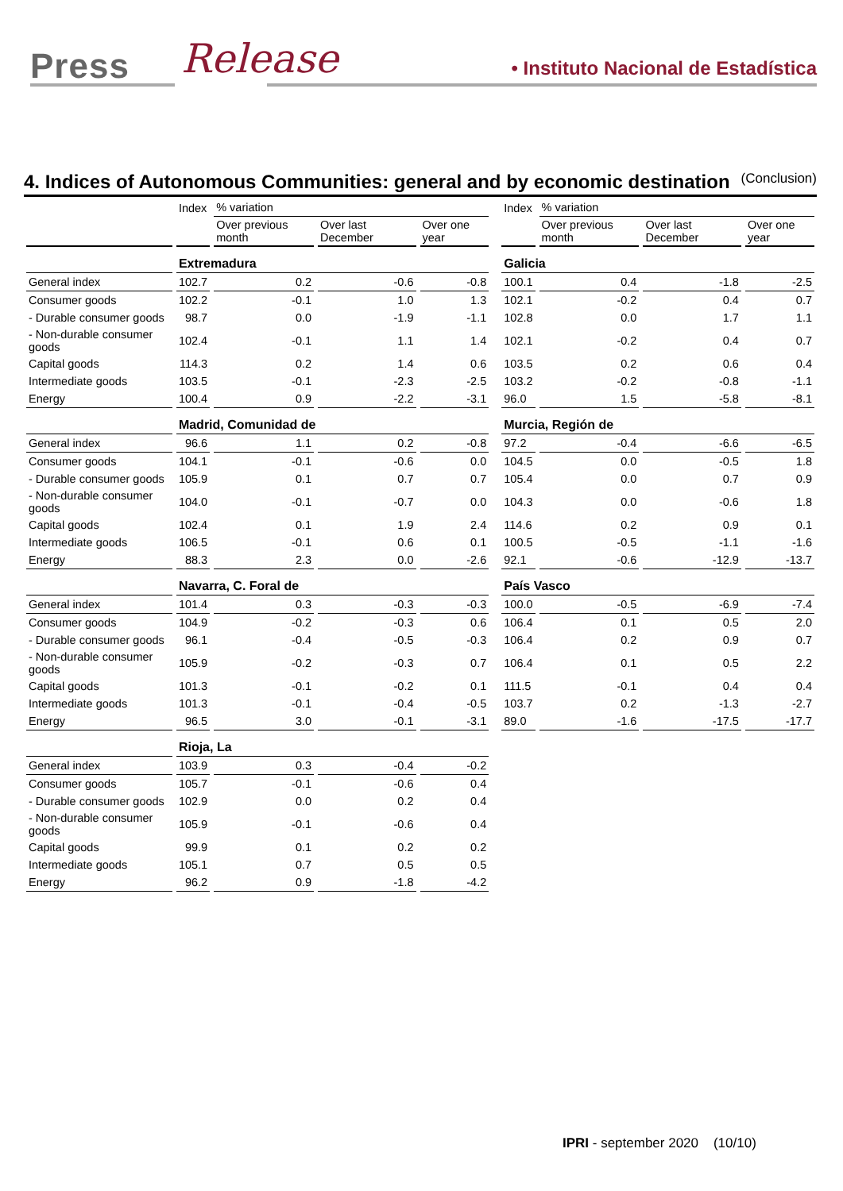Press Release
• Instituto Nacional de Estadística
4. Indices of Autonomous Communities: general and by economic destination (Conclusion)
| | Index | % variation | | | | Index | % variation | | |
| --- | --- | --- | --- | --- | --- | --- | --- | --- | --- |
| | | Over previous month | Over last December | Over one year | | | Over previous month | Over last December | Over one year |
| | Extremadura | | | | | Galicia | | | |
| General index | 102.7 | 0.2 | -0.6 | -0.8 | | 100.1 | 0.4 | -1.8 | -2.5 |
| Consumer goods | 102.2 | -0.1 | 1.0 | 1.3 | | 102.1 | -0.2 | 0.4 | 0.7 |
| - Durable consumer goods | 98.7 | 0.0 | -1.9 | -1.1 | | 102.8 | 0.0 | 1.7 | 1.1 |
| - Non-durable consumer goods | 102.4 | -0.1 | 1.1 | 1.4 | | 102.1 | -0.2 | 0.4 | 0.7 |
| Capital goods | 114.3 | 0.2 | 1.4 | 0.6 | | 103.5 | 0.2 | 0.6 | 0.4 |
| Intermediate goods | 103.5 | -0.1 | -2.3 | -2.5 | | 103.2 | -0.2 | -0.8 | -1.1 |
| Energy | 100.4 | 0.9 | -2.2 | -3.1 | | 96.0 | 1.5 | -5.8 | -8.1 |
| | Madrid, Comunidad de | | | | | Murcia, Región de | | | |
| General index | 96.6 | 1.1 | 0.2 | -0.8 | | 97.2 | -0.4 | -6.6 | -6.5 |
| Consumer goods | 104.1 | -0.1 | -0.6 | 0.0 | | 104.5 | 0.0 | -0.5 | 1.8 |
| - Durable consumer goods | 105.9 | 0.1 | 0.7 | 0.7 | | 105.4 | 0.0 | 0.7 | 0.9 |
| - Non-durable consumer goods | 104.0 | -0.1 | -0.7 | 0.0 | | 104.3 | 0.0 | -0.6 | 1.8 |
| Capital goods | 102.4 | 0.1 | 1.9 | 2.4 | | 114.6 | 0.2 | 0.9 | 0.1 |
| Intermediate goods | 106.5 | -0.1 | 0.6 | 0.1 | | 100.5 | -0.5 | -1.1 | -1.6 |
| Energy | 88.3 | 2.3 | 0.0 | -2.6 | | 92.1 | -0.6 | -12.9 | -13.7 |
| | Navarra, C. Foral de | | | | | País Vasco | | | |
| General index | 101.4 | 0.3 | -0.3 | -0.3 | | 100.0 | -0.5 | -6.9 | -7.4 |
| Consumer goods | 104.9 | -0.2 | -0.3 | 0.6 | | 106.4 | 0.1 | 0.5 | 2.0 |
| - Durable consumer goods | 96.1 | -0.4 | -0.5 | -0.3 | | 106.4 | 0.2 | 0.9 | 0.7 |
| - Non-durable consumer goods | 105.9 | -0.2 | -0.3 | 0.7 | | 106.4 | 0.1 | 0.5 | 2.2 |
| Capital goods | 101.3 | -0.1 | -0.2 | 0.1 | | 111.5 | -0.1 | 0.4 | 0.4 |
| Intermediate goods | 101.3 | -0.1 | -0.4 | -0.5 | | 103.7 | 0.2 | -1.3 | -2.7 |
| Energy | 96.5 | 3.0 | -0.1 | -3.1 | | 89.0 | -1.6 | -17.5 | -17.7 |
| | Rioja, La | | | | | | | | |
| General index | 103.9 | 0.3 | -0.4 | -0.2 | | | | | |
| Consumer goods | 105.7 | -0.1 | -0.6 | 0.4 | | | | | |
| - Durable consumer goods | 102.9 | 0.0 | 0.2 | 0.4 | | | | | |
| - Non-durable consumer goods | 105.9 | -0.1 | -0.6 | 0.4 | | | | | |
| Capital goods | 99.9 | 0.1 | 0.2 | 0.2 | | | | | |
| Intermediate goods | 105.1 | 0.7 | 0.5 | 0.5 | | | | | |
| Energy | 96.2 | 0.9 | -1.8 | -4.2 | | | | | |
IPRI - september 2020 (10/10)